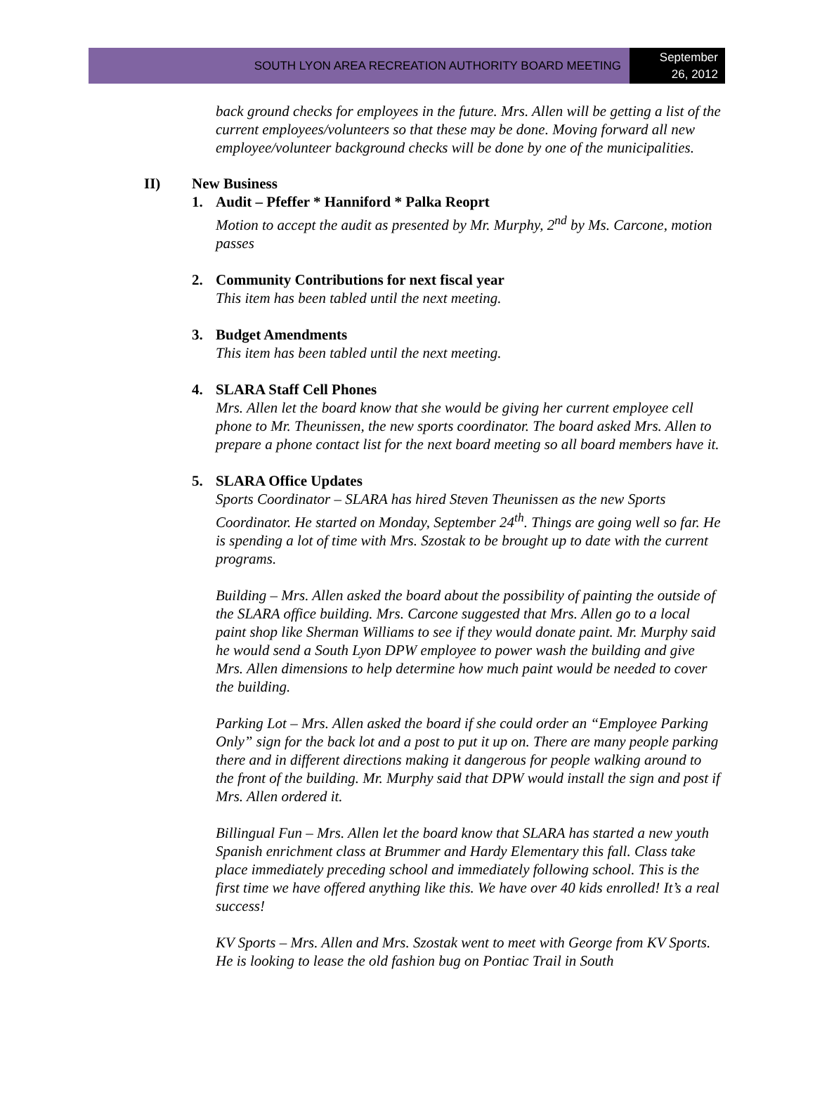SOUTH LYON AREA RECREATION AUTHORITY BOARD MEETING
September
26, 2012
back ground checks for employees in the future. Mrs. Allen will be getting a list of the current employees/volunteers so that these may be done. Moving forward all new employee/volunteer background checks will be done by one of the municipalities.
II) New Business
1. Audit – Pfeffer * Hanniford * Palka Reoprt
Motion to accept the audit as presented by Mr. Murphy, 2<sup>nd</sup> by Ms. Carcone, motion passes
2. Community Contributions for next fiscal year
This item has been tabled until the next meeting.
3. Budget Amendments
This item has been tabled until the next meeting.
4. SLARA Staff Cell Phones
Mrs. Allen let the board know that she would be giving her current employee cell phone to Mr. Theunissen, the new sports coordinator. The board asked Mrs. Allen to prepare a phone contact list for the next board meeting so all board members have it.
5. SLARA Office Updates
Sports Coordinator – SLARA has hired Steven Theunissen as the new Sports Coordinator. He started on Monday, September 24<sup>th</sup>. Things are going well so far. He is spending a lot of time with Mrs. Szostak to be brought up to date with the current programs.
Building – Mrs. Allen asked the board about the possibility of painting the outside of the SLARA office building. Mrs. Carcone suggested that Mrs. Allen go to a local paint shop like Sherman Williams to see if they would donate paint. Mr. Murphy said he would send a South Lyon DPW employee to power wash the building and give Mrs. Allen dimensions to help determine how much paint would be needed to cover the building.
Parking Lot – Mrs. Allen asked the board if she could order an “Employee Parking Only” sign for the back lot and a post to put it up on. There are many people parking there and in different directions making it dangerous for people walking around to the front of the building. Mr. Murphy said that DPW would install the sign and post if Mrs. Allen ordered it.
Billingual Fun – Mrs. Allen let the board know that SLARA has started a new youth Spanish enrichment class at Brummer and Hardy Elementary this fall. Class take place immediately preceding school and immediately following school. This is the first time we have offered anything like this. We have over 40 kids enrolled! It’s a real success!
KV Sports – Mrs. Allen and Mrs. Szostak went to meet with George from KV Sports. He is looking to lease the old fashion bug on Pontiac Trail in South